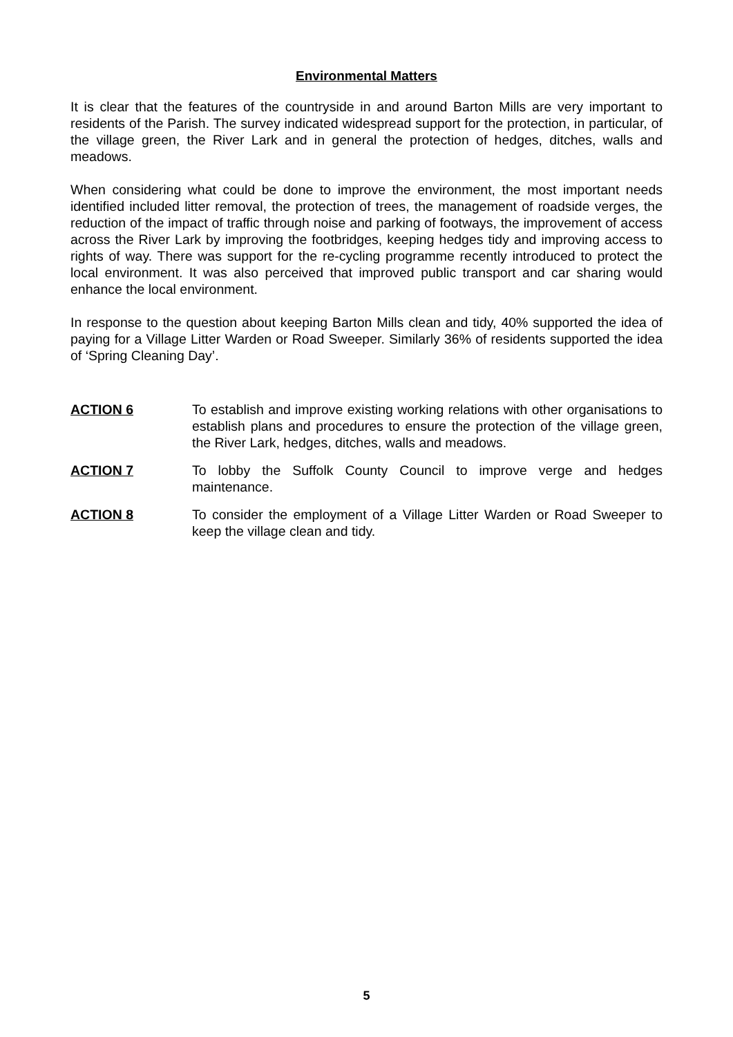Environmental Matters
It is clear that the features of the countryside in and around Barton Mills are very important to residents of the Parish. The survey indicated widespread support for the protection, in particular, of the village green, the River Lark and in general the protection of hedges, ditches, walls and meadows.
When considering what could be done to improve the environment, the most important needs identified included litter removal, the protection of trees, the management of roadside verges, the reduction of the impact of traffic through noise and parking of footways, the improvement of access across the River Lark by improving the footbridges, keeping hedges tidy and improving access to rights of way. There was support for the re-cycling programme recently introduced to protect the local environment. It was also perceived that improved public transport and car sharing would enhance the local environment.
In response to the question about keeping Barton Mills clean and tidy, 40% supported the idea of paying for a Village Litter Warden or Road Sweeper. Similarly 36% of residents supported the idea of ‘Spring Cleaning Day’.
ACTION 6 To establish and improve existing working relations with other organisations to establish plans and procedures to ensure the protection of the village green, the River Lark, hedges, ditches, walls and meadows.
ACTION 7 To lobby the Suffolk County Council to improve verge and hedges maintenance.
ACTION 8 To consider the employment of a Village Litter Warden or Road Sweeper to keep the village clean and tidy.
5